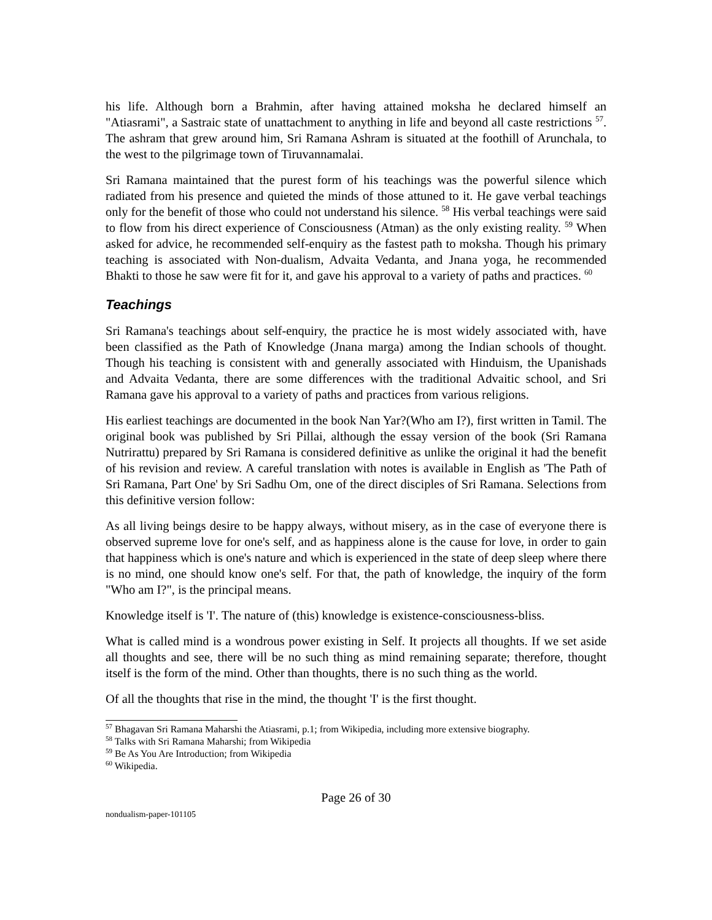his life. Although born a Brahmin, after having attained moksha he declared himself an "Atiasrami", a Sastraic state of unattachment to anything in life and beyond all caste restrictions <sup>57</sup>. The ashram that grew around him, Sri Ramana Ashram is situated at the foothill of Arunchala, to the west to the pilgrimage town of Tiruvannamalai.
Sri Ramana maintained that the purest form of his teachings was the powerful silence which radiated from his presence and quieted the minds of those attuned to it. He gave verbal teachings only for the benefit of those who could not understand his silence. <sup>58</sup> His verbal teachings were said to flow from his direct experience of Consciousness (Atman) as the only existing reality. <sup>59</sup> When asked for advice, he recommended self-enquiry as the fastest path to moksha. Though his primary teaching is associated with Non-dualism, Advaita Vedanta, and Jnana yoga, he recommended Bhakti to those he saw were fit for it, and gave his approval to a variety of paths and practices. <sup>60</sup>
Teachings
Sri Ramana's teachings about self-enquiry, the practice he is most widely associated with, have been classified as the Path of Knowledge (Jnana marga) among the Indian schools of thought. Though his teaching is consistent with and generally associated with Hinduism, the Upanishads and Advaita Vedanta, there are some differences with the traditional Advaitic school, and Sri Ramana gave his approval to a variety of paths and practices from various religions.
His earliest teachings are documented in the book Nan Yar?(Who am I?), first written in Tamil. The original book was published by Sri Pillai, although the essay version of the book (Sri Ramana Nutrirattu) prepared by Sri Ramana is considered definitive as unlike the original it had the benefit of his revision and review. A careful translation with notes is available in English as 'The Path of Sri Ramana, Part One' by Sri Sadhu Om, one of the direct disciples of Sri Ramana. Selections from this definitive version follow:
As all living beings desire to be happy always, without misery, as in the case of everyone there is observed supreme love for one's self, and as happiness alone is the cause for love, in order to gain that happiness which is one's nature and which is experienced in the state of deep sleep where there is no mind, one should know one's self. For that, the path of knowledge, the inquiry of the form "Who am I?", is the principal means.
Knowledge itself is 'I'. The nature of (this) knowledge is existence-consciousness-bliss.
What is called mind is a wondrous power existing in Self. It projects all thoughts. If we set aside all thoughts and see, there will be no such thing as mind remaining separate; therefore, thought itself is the form of the mind. Other than thoughts, there is no such thing as the world.
Of all the thoughts that rise in the mind, the thought 'I' is the first thought.
<sup>57</sup> Bhagavan Sri Ramana Maharshi the Atiasrami, p.1; from Wikipedia, including more extensive biography.
<sup>58</sup> Talks with Sri Ramana Maharshi; from Wikipedia
<sup>59</sup> Be As You Are Introduction; from Wikipedia
<sup>60</sup> Wikipedia.
Page 26 of 30
nondualism-paper-101105